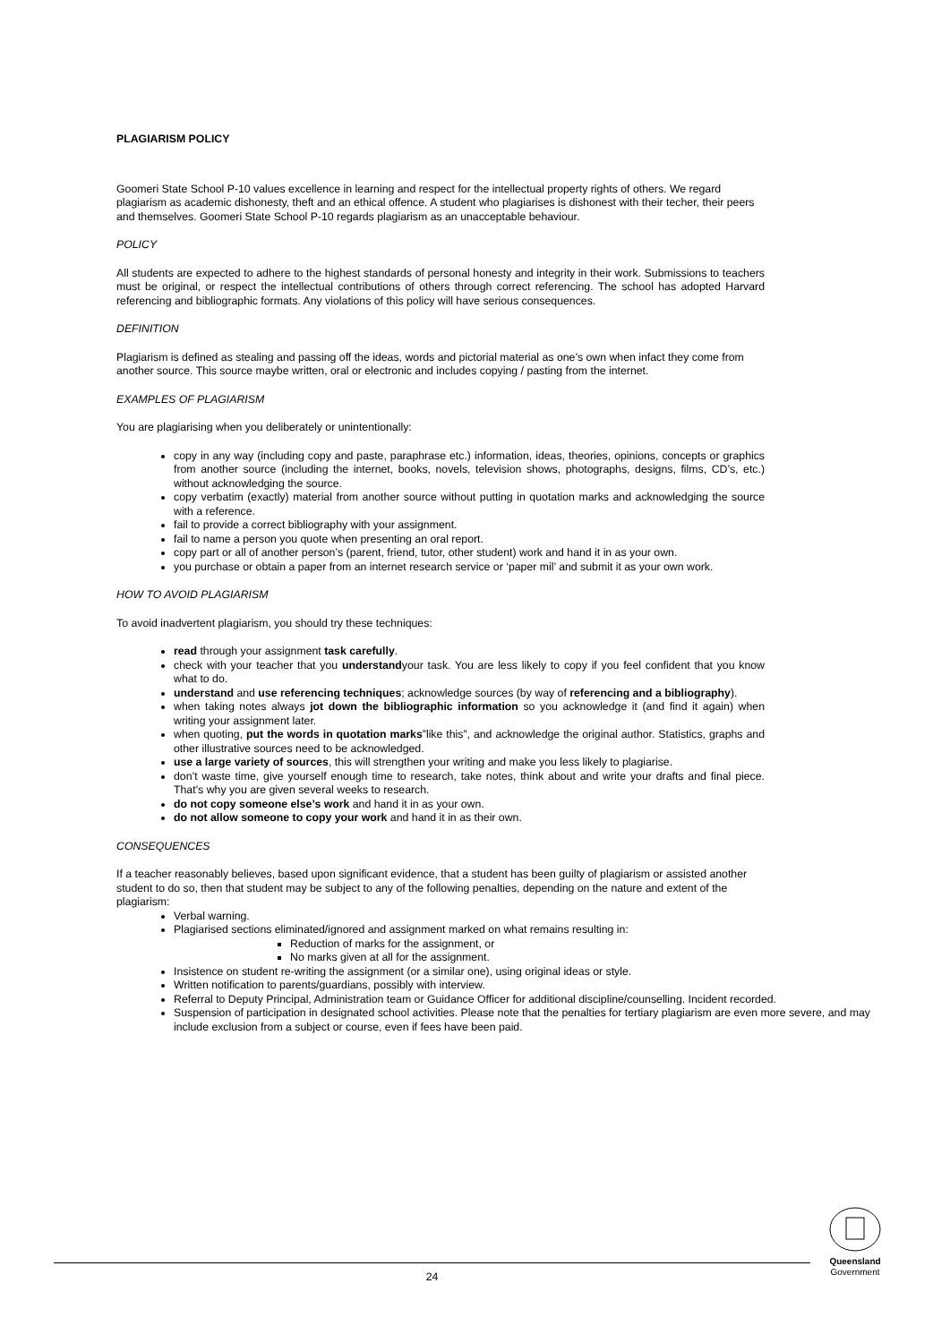PLAGIARISM POLICY
Goomeri State School P-10 values excellence in learning and respect for the intellectual property rights of others. We regard plagiarism as academic dishonesty, theft and an ethical offence. A student who plagiarises is dishonest with their techer, their peers and themselves. Goomeri State School P-10 regards plagiarism as an unacceptable behaviour.
POLICY
All students are expected to adhere to the highest standards of personal honesty and integrity in their work. Submissions to teachers must be original, or respect the intellectual contributions of others through correct referencing. The school has adopted Harvard referencing and bibliographic formats. Any violations of this policy will have serious consequences.
DEFINITION
Plagiarism is defined as stealing and passing off the ideas, words and pictorial material as one’s own when infact they come from another source. This source maybe written, oral or electronic and includes copying / pasting from the internet.
EXAMPLES OF PLAGIARISM
You are plagiarising when you deliberately or unintentionally:
copy in any way (including copy and paste, paraphrase etc.) information, ideas, theories, opinions, concepts or graphics from another source (including the internet, books, novels, television shows, photographs, designs, films, CD’s, etc.) without acknowledging the source.
copy verbatim (exactly) material from another source without putting in quotation marks and acknowledging the source with a reference.
fail to provide a correct bibliography with your assignment.
fail to name a person you quote when presenting an oral report.
copy part or all of another person’s (parent, friend, tutor, other student) work and hand it in as your own.
you purchase or obtain a paper from an internet research service or ‘paper mil’ and submit it as your own work.
HOW TO AVOID PLAGIARISM
To avoid inadvertent plagiarism, you should try these techniques:
read through your assignment task carefully.
check with your teacher that you understandyour task. You are less likely to copy if you feel confident that you know what to do.
understand and use referencing techniques; acknowledge sources (by way of referencing and a bibliography).
when taking notes always jot down the bibliographic information so you acknowledge it (and find it again) when writing your assignment later.
when quoting, put the words in quotation marks”like this”, and acknowledge the original author. Statistics, graphs and other illustrative sources need to be acknowledged.
use a large variety of sources, this will strengthen your writing and make you less likely to plagiarise.
don’t waste time, give yourself enough time to research, take notes, think about and write your drafts and final piece. That’s why you are given several weeks to research.
do not copy someone else’s work and hand it in as your own.
do not allow someone to copy your work and hand it in as their own.
CONSEQUENCES
If a teacher reasonably believes, based upon significant evidence, that a student has been guilty of plagiarism or assisted another student to do so, then that student may be subject to any of the following penalties, depending on the nature and extent of the plagiarism:
Verbal warning.
Plagiarised sections eliminated/ignored and assignment marked on what remains resulting in:
Reduction of marks for the assignment, or
No marks given at all for the assignment.
Insistence on student re-writing the assignment (or a similar one), using original ideas or style.
Written notification to parents/guardians, possibly with interview.
Referral to Deputy Principal, Administration team or Guidance Officer for additional discipline/counselling. Incident recorded.
Suspension of participation in designated school activities. Please note that the penalties for tertiary plagiarism are even more severe, and may include exclusion from a subject or course, even if fees have been paid.
24
Queensland
Government